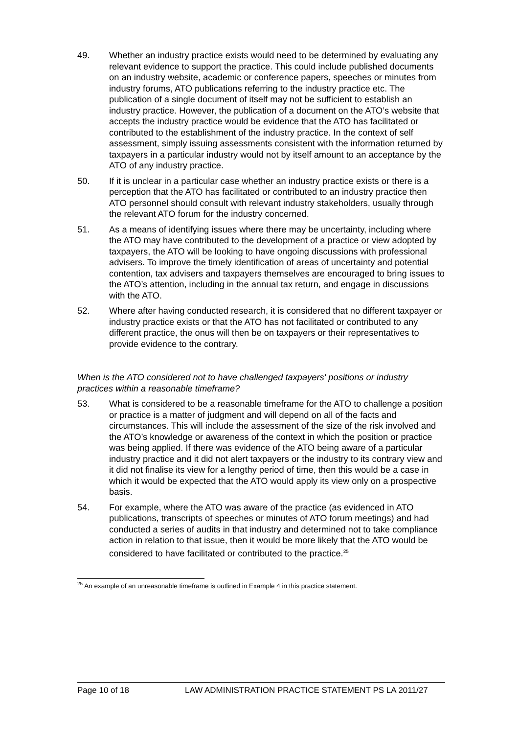49. Whether an industry practice exists would need to be determined by evaluating any relevant evidence to support the practice. This could include published documents on an industry website, academic or conference papers, speeches or minutes from industry forums, ATO publications referring to the industry practice etc. The publication of a single document of itself may not be sufficient to establish an industry practice. However, the publication of a document on the ATO’s website that accepts the industry practice would be evidence that the ATO has facilitated or contributed to the establishment of the industry practice. In the context of self assessment, simply issuing assessments consistent with the information returned by taxpayers in a particular industry would not by itself amount to an acceptance by the ATO of any industry practice.
50. If it is unclear in a particular case whether an industry practice exists or there is a perception that the ATO has facilitated or contributed to an industry practice then ATO personnel should consult with relevant industry stakeholders, usually through the relevant ATO forum for the industry concerned.
51. As a means of identifying issues where there may be uncertainty, including where the ATO may have contributed to the development of a practice or view adopted by taxpayers, the ATO will be looking to have ongoing discussions with professional advisers. To improve the timely identification of areas of uncertainty and potential contention, tax advisers and taxpayers themselves are encouraged to bring issues to the ATO’s attention, including in the annual tax return, and engage in discussions with the ATO.
52. Where after having conducted research, it is considered that no different taxpayer or industry practice exists or that the ATO has not facilitated or contributed to any different practice, the onus will then be on taxpayers or their representatives to provide evidence to the contrary.
When is the ATO considered not to have challenged taxpayers' positions or industry practices within a reasonable timeframe?
53. What is considered to be a reasonable timeframe for the ATO to challenge a position or practice is a matter of judgment and will depend on all of the facts and circumstances. This will include the assessment of the size of the risk involved and the ATO’s knowledge or awareness of the context in which the position or practice was being applied. If there was evidence of the ATO being aware of a particular industry practice and it did not alert taxpayers or the industry to its contrary view and it did not finalise its view for a lengthy period of time, then this would be a case in which it would be expected that the ATO would apply its view only on a prospective basis.
54. For example, where the ATO was aware of the practice (as evidenced in ATO publications, transcripts of speeches or minutes of ATO forum meetings) and had conducted a series of audits in that industry and determined not to take compliance action in relation to that issue, then it would be more likely that the ATO would be considered to have facilitated or contributed to the practice.<sup>25</sup>
<sup>25</sup> An example of an unreasonable timeframe is outlined in Example 4 in this practice statement.
Page 10 of 18 LAW ADMINISTRATION PRACTICE STATEMENT PS LA 2011/27